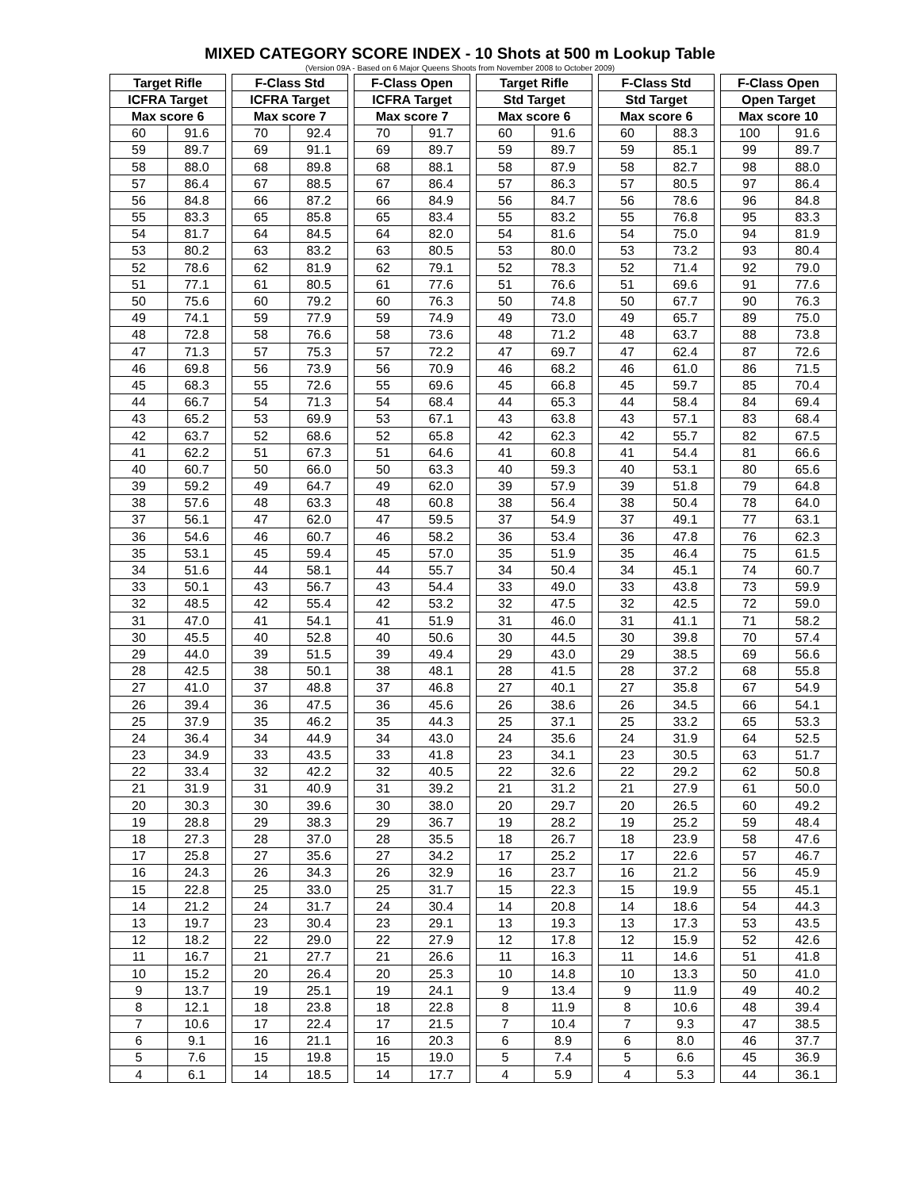MIXED CATEGORY SCORE INDEX - 10 Shots at 500 m Lookup Table
(Version 09A - Based on 6 Major Queens Shoots from November 2008 to October 2009)
| Target Rifle | | | F-Class Std | | | F-Class Open | | | Target Rifle | | | F-Class Std | | | F-Class Open | |
| --- | --- | --- | --- | --- | --- | --- | --- | --- | --- | --- | --- | --- | --- | --- | --- | --- |
| ICFRA Target | | | ICFRA Target | | | ICFRA Target | | | Std Target | | | Std Target | | | Open Target | |
| Max score 6 | | | Max score 7 | | | Max score 7 | | | Max score 6 | | | Max score 6 | | | Max score 10 | |
| 60 | 91.6 | | 70 | 92.4 | | 70 | 91.7 | | 60 | 91.6 | | 60 | 88.3 | | 100 | 91.6 |
| 59 | 89.7 | | 69 | 91.1 | | 69 | 89.7 | | 59 | 89.7 | | 59 | 85.1 | | 99 | 89.7 |
| 58 | 88.0 | | 68 | 89.8 | | 68 | 88.1 | | 58 | 87.9 | | 58 | 82.7 | | 98 | 88.0 |
| 57 | 86.4 | | 67 | 88.5 | | 67 | 86.4 | | 57 | 86.3 | | 57 | 80.5 | | 97 | 86.4 |
| 56 | 84.8 | | 66 | 87.2 | | 66 | 84.9 | | 56 | 84.7 | | 56 | 78.6 | | 96 | 84.8 |
| 55 | 83.3 | | 65 | 85.8 | | 65 | 83.4 | | 55 | 83.2 | | 55 | 76.8 | | 95 | 83.3 |
| 54 | 81.7 | | 64 | 84.5 | | 64 | 82.0 | | 54 | 81.6 | | 54 | 75.0 | | 94 | 81.9 |
| 53 | 80.2 | | 63 | 83.2 | | 63 | 80.5 | | 53 | 80.0 | | 53 | 73.2 | | 93 | 80.4 |
| 52 | 78.6 | | 62 | 81.9 | | 62 | 79.1 | | 52 | 78.3 | | 52 | 71.4 | | 92 | 79.0 |
| 51 | 77.1 | | 61 | 80.5 | | 61 | 77.6 | | 51 | 76.6 | | 51 | 69.6 | | 91 | 77.6 |
| 50 | 75.6 | | 60 | 79.2 | | 60 | 76.3 | | 50 | 74.8 | | 50 | 67.7 | | 90 | 76.3 |
| 49 | 74.1 | | 59 | 77.9 | | 59 | 74.9 | | 49 | 73.0 | | 49 | 65.7 | | 89 | 75.0 |
| 48 | 72.8 | | 58 | 76.6 | | 58 | 73.6 | | 48 | 71.2 | | 48 | 63.7 | | 88 | 73.8 |
| 47 | 71.3 | | 57 | 75.3 | | 57 | 72.2 | | 47 | 69.7 | | 47 | 62.4 | | 87 | 72.6 |
| 46 | 69.8 | | 56 | 73.9 | | 56 | 70.9 | | 46 | 68.2 | | 46 | 61.0 | | 86 | 71.5 |
| 45 | 68.3 | | 55 | 72.6 | | 55 | 69.6 | | 45 | 66.8 | | 45 | 59.7 | | 85 | 70.4 |
| 44 | 66.7 | | 54 | 71.3 | | 54 | 68.4 | | 44 | 65.3 | | 44 | 58.4 | | 84 | 69.4 |
| 43 | 65.2 | | 53 | 69.9 | | 53 | 67.1 | | 43 | 63.8 | | 43 | 57.1 | | 83 | 68.4 |
| 42 | 63.7 | | 52 | 68.6 | | 52 | 65.8 | | 42 | 62.3 | | 42 | 55.7 | | 82 | 67.5 |
| 41 | 62.2 | | 51 | 67.3 | | 51 | 64.6 | | 41 | 60.8 | | 41 | 54.4 | | 81 | 66.6 |
| 40 | 60.7 | | 50 | 66.0 | | 50 | 63.3 | | 40 | 59.3 | | 40 | 53.1 | | 80 | 65.6 |
| 39 | 59.2 | | 49 | 64.7 | | 49 | 62.0 | | 39 | 57.9 | | 39 | 51.8 | | 79 | 64.8 |
| 38 | 57.6 | | 48 | 63.3 | | 48 | 60.8 | | 38 | 56.4 | | 38 | 50.4 | | 78 | 64.0 |
| 37 | 56.1 | | 47 | 62.0 | | 47 | 59.5 | | 37 | 54.9 | | 37 | 49.1 | | 77 | 63.1 |
| 36 | 54.6 | | 46 | 60.7 | | 46 | 58.2 | | 36 | 53.4 | | 36 | 47.8 | | 76 | 62.3 |
| 35 | 53.1 | | 45 | 59.4 | | 45 | 57.0 | | 35 | 51.9 | | 35 | 46.4 | | 75 | 61.5 |
| 34 | 51.6 | | 44 | 58.1 | | 44 | 55.7 | | 34 | 50.4 | | 34 | 45.1 | | 74 | 60.7 |
| 33 | 50.1 | | 43 | 56.7 | | 43 | 54.4 | | 33 | 49.0 | | 33 | 43.8 | | 73 | 59.9 |
| 32 | 48.5 | | 42 | 55.4 | | 42 | 53.2 | | 32 | 47.5 | | 32 | 42.5 | | 72 | 59.0 |
| 31 | 47.0 | | 41 | 54.1 | | 41 | 51.9 | | 31 | 46.0 | | 31 | 41.1 | | 71 | 58.2 |
| 30 | 45.5 | | 40 | 52.8 | | 40 | 50.6 | | 30 | 44.5 | | 30 | 39.8 | | 70 | 57.4 |
| 29 | 44.0 | | 39 | 51.5 | | 39 | 49.4 | | 29 | 43.0 | | 29 | 38.5 | | 69 | 56.6 |
| 28 | 42.5 | | 38 | 50.1 | | 38 | 48.1 | | 28 | 41.5 | | 28 | 37.2 | | 68 | 55.8 |
| 27 | 41.0 | | 37 | 48.8 | | 37 | 46.8 | | 27 | 40.1 | | 27 | 35.8 | | 67 | 54.9 |
| 26 | 39.4 | | 36 | 47.5 | | 36 | 45.6 | | 26 | 38.6 | | 26 | 34.5 | | 66 | 54.1 |
| 25 | 37.9 | | 35 | 46.2 | | 35 | 44.3 | | 25 | 37.1 | | 25 | 33.2 | | 65 | 53.3 |
| 24 | 36.4 | | 34 | 44.9 | | 34 | 43.0 | | 24 | 35.6 | | 24 | 31.9 | | 64 | 52.5 |
| 23 | 34.9 | | 33 | 43.5 | | 33 | 41.8 | | 23 | 34.1 | | 23 | 30.5 | | 63 | 51.7 |
| 22 | 33.4 | | 32 | 42.2 | | 32 | 40.5 | | 22 | 32.6 | | 22 | 29.2 | | 62 | 50.8 |
| 21 | 31.9 | | 31 | 40.9 | | 31 | 39.2 | | 21 | 31.2 | | 21 | 27.9 | | 61 | 50.0 |
| 20 | 30.3 | | 30 | 39.6 | | 30 | 38.0 | | 20 | 29.7 | | 20 | 26.5 | | 60 | 49.2 |
| 19 | 28.8 | | 29 | 38.3 | | 29 | 36.7 | | 19 | 28.2 | | 19 | 25.2 | | 59 | 48.4 |
| 18 | 27.3 | | 28 | 37.0 | | 28 | 35.5 | | 18 | 26.7 | | 18 | 23.9 | | 58 | 47.6 |
| 17 | 25.8 | | 27 | 35.6 | | 27 | 34.2 | | 17 | 25.2 | | 17 | 22.6 | | 57 | 46.7 |
| 16 | 24.3 | | 26 | 34.3 | | 26 | 32.9 | | 16 | 23.7 | | 16 | 21.2 | | 56 | 45.9 |
| 15 | 22.8 | | 25 | 33.0 | | 25 | 31.7 | | 15 | 22.3 | | 15 | 19.9 | | 55 | 45.1 |
| 14 | 21.2 | | 24 | 31.7 | | 24 | 30.4 | | 14 | 20.8 | | 14 | 18.6 | | 54 | 44.3 |
| 13 | 19.7 | | 23 | 30.4 | | 23 | 29.1 | | 13 | 19.3 | | 13 | 17.3 | | 53 | 43.5 |
| 12 | 18.2 | | 22 | 29.0 | | 22 | 27.9 | | 12 | 17.8 | | 12 | 15.9 | | 52 | 42.6 |
| 11 | 16.7 | | 21 | 27.7 | | 21 | 26.6 | | 11 | 16.3 | | 11 | 14.6 | | 51 | 41.8 |
| 10 | 15.2 | | 20 | 26.4 | | 20 | 25.3 | | 10 | 14.8 | | 10 | 13.3 | | 50 | 41.0 |
| 9 | 13.7 | | 19 | 25.1 | | 19 | 24.1 | | 9 | 13.4 | | 9 | 11.9 | | 49 | 40.2 |
| 8 | 12.1 | | 18 | 23.8 | | 18 | 22.8 | | 8 | 11.9 | | 8 | 10.6 | | 48 | 39.4 |
| 7 | 10.6 | | 17 | 22.4 | | 17 | 21.5 | | 7 | 10.4 | | 7 | 9.3 | | 47 | 38.5 |
| 6 | 9.1 | | 16 | 21.1 | | 16 | 20.3 | | 6 | 8.9 | | 6 | 8.0 | | 46 | 37.7 |
| 5 | 7.6 | | 15 | 19.8 | | 15 | 19.0 | | 5 | 7.4 | | 5 | 6.6 | | 45 | 36.9 |
| 4 | 6.1 | | 14 | 18.5 | | 14 | 17.7 | | 4 | 5.9 | | 4 | 5.3 | | 44 | 36.1 |